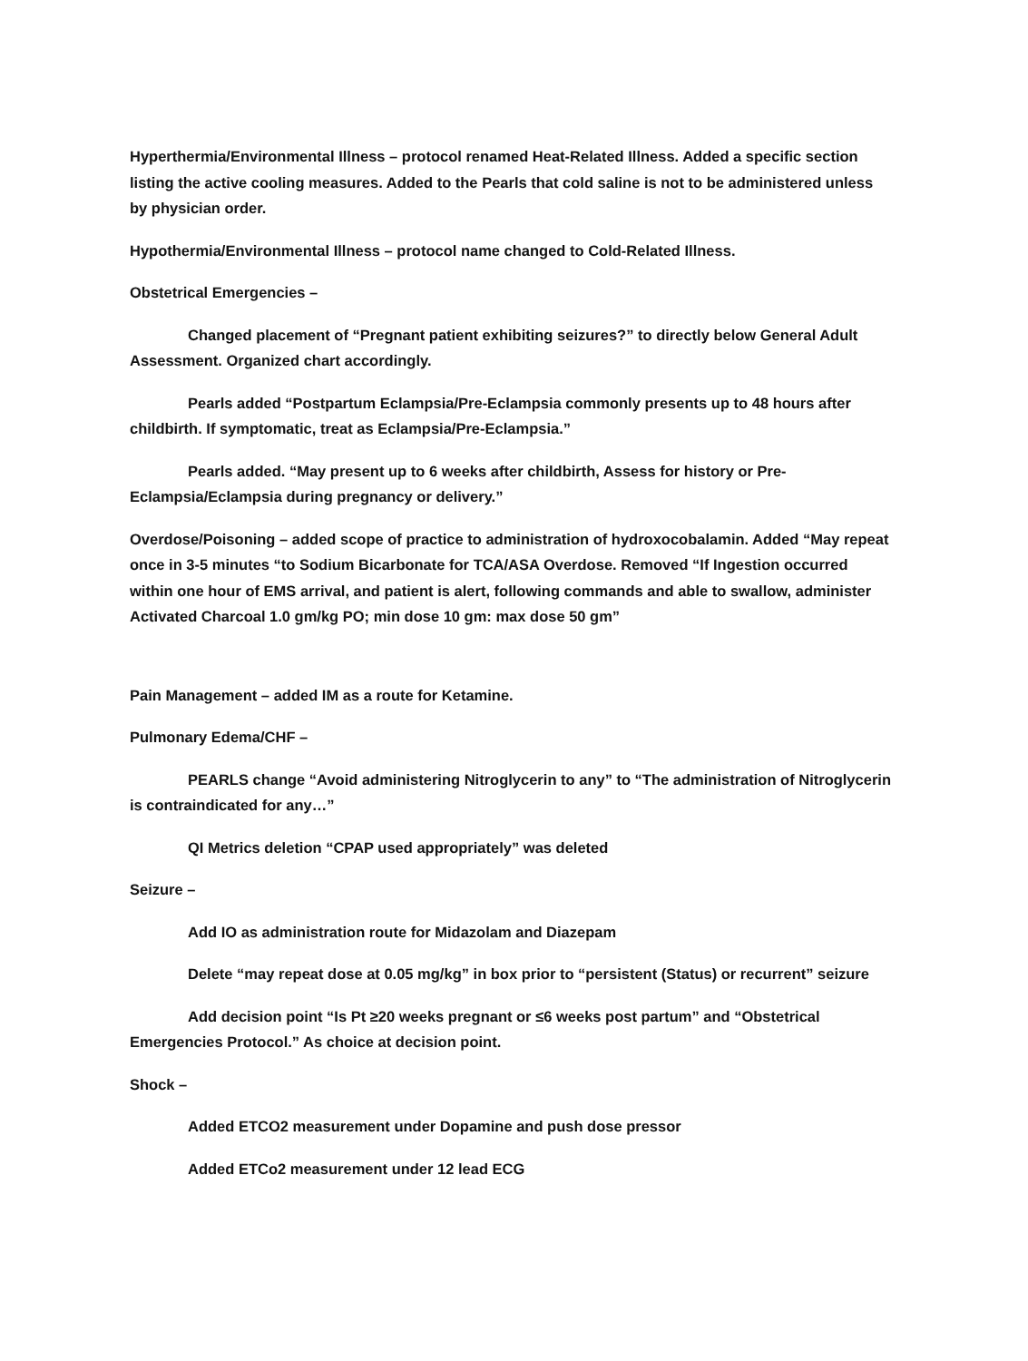Hyperthermia/Environmental Illness – protocol renamed Heat-Related Illness. Added a specific section listing the active cooling measures. Added to the Pearls that cold saline is not to be administered unless by physician order.
Hypothermia/Environmental Illness – protocol name changed to Cold-Related Illness.
Obstetrical Emergencies –
Changed placement of “Pregnant patient exhibiting seizures?” to directly below General Adult Assessment. Organized chart accordingly.
Pearls added “Postpartum Eclampsia/Pre-Eclampsia commonly presents up to 48 hours after childbirth. If symptomatic, treat as Eclampsia/Pre-Eclampsia.”
Pearls added. “May present up to 6 weeks after childbirth, Assess for history or Pre-Eclampsia/Eclampsia during pregnancy or delivery.”
Overdose/Poisoning – added scope of practice to administration of hydroxocobalamin. Added “May repeat once in 3-5 minutes “to Sodium Bicarbonate for TCA/ASA Overdose. Removed “If Ingestion occurred within one hour of EMS arrival, and patient is alert, following commands and able to swallow, administer Activated Charcoal 1.0 gm/kg PO; min dose 10 gm: max dose 50 gm”
Pain Management – added IM as a route for Ketamine.
Pulmonary Edema/CHF –
PEARLS change “Avoid administering Nitroglycerin to any” to “The administration of Nitroglycerin is contraindicated for any…”
QI Metrics deletion “CPAP used appropriately” was deleted
Seizure –
Add IO as administration route for Midazolam and Diazepam
Delete “may repeat dose at 0.05 mg/kg” in box prior to “persistent (Status) or recurrent” seizure
Add decision point “Is Pt ≥20 weeks pregnant or ≤6 weeks post partum” and “Obstetrical Emergencies Protocol.” As choice at decision point.
Shock –
Added ETCO2 measurement under Dopamine and push dose pressor
Added ETCo2 measurement under 12 lead ECG